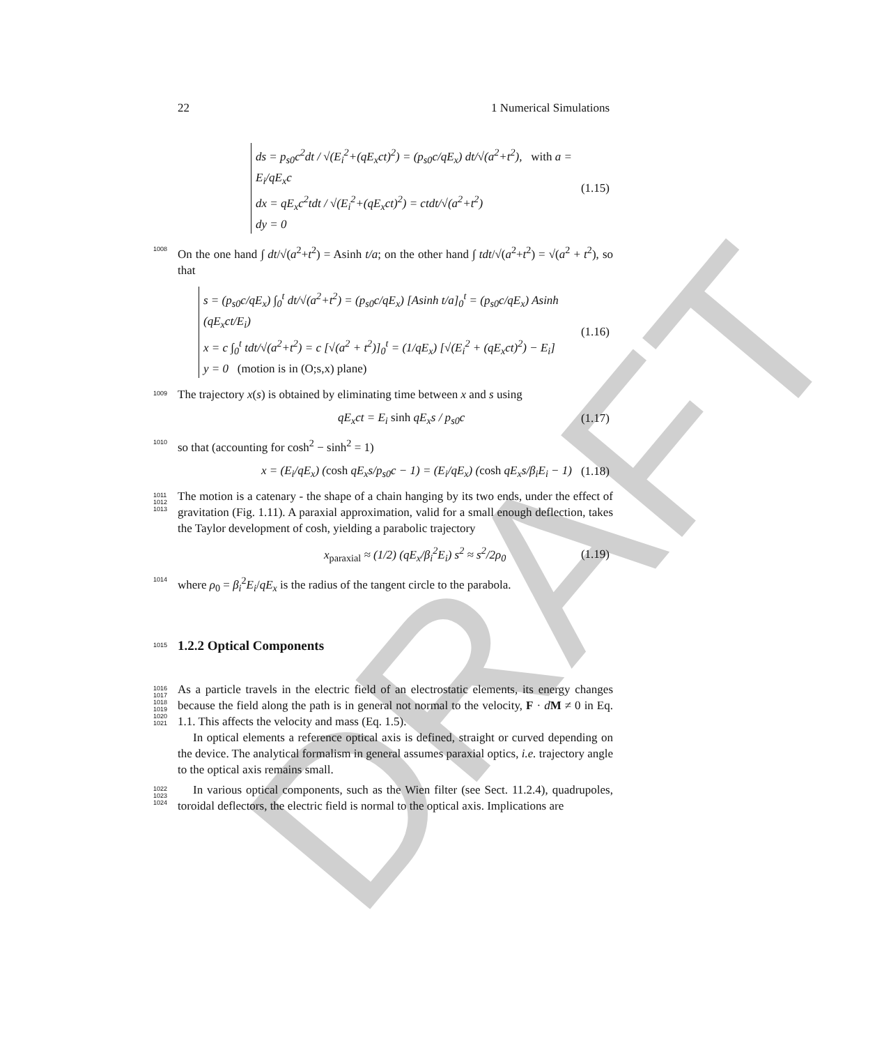DRAFT
22 1 Numerical Simulations
ds = p<sub>s0</sub>c<sup>2</sup>dt / √(E<sub>i</sub><sup>2</sup>+(qE<sub>x</sub>ct)<sup>2</sup>) = (p<sub>s0</sub>c/qE<sub>x</sub>) dt/√(a<sup>2</sup>+t<sup>2</sup>), with a = E<sub>i</sub>/qE<sub>x</sub>c
dx = qE<sub>x</sub>c<sup>2</sup>tdt / √(E<sub>i</sub><sup>2</sup>+(qE<sub>x</sub>ct)<sup>2</sup>) = ctdt/√(a<sup>2</sup>+t<sup>2</sup>)
dy = 0
(1.15)
1008 On the one hand ∫ dt/√(a<sup>2</sup>+t<sup>2</sup>) = Asinh t/a; on the other hand ∫ tdt/√(a<sup>2</sup>+t<sup>2</sup>) = √(a<sup>2</sup> + t<sup>2</sup>), so that
s = (p<sub>s0</sub>c/qE<sub>x</sub>) ∫<sub>0</sub><sup>t</sup> dt/√(a<sup>2</sup>+t<sup>2</sup>) = (p<sub>s0</sub>c/qE<sub>x</sub>) [Asinh t/a]<sub>0</sub><sup>t</sup> = (p<sub>s0</sub>c/qE<sub>x</sub>) Asinh (qE<sub>x</sub>ct/E<sub>i</sub>)
x = c ∫<sub>0</sub><sup>t</sup> tdt/√(a<sup>2</sup>+t<sup>2</sup>) = c [√(a<sup>2</sup> + t<sup>2</sup>)]<sub>0</sub><sup>t</sup> = (1/qE<sub>x</sub>) [√(E<sub>i</sub><sup>2</sup> + (qE<sub>x</sub>ct)<sup>2</sup>) − E<sub>i</sub>]
y = 0 (motion is in (O;s,x) plane)
(1.16)
1009 The trajectory x(s) is obtained by eliminating time between x and s using
qE<sub>x</sub>ct = E<sub>i</sub> sinh qE<sub>x</sub>s / p<sub>s0</sub>c (1.17)
1010 so that (accounting for cosh<sup>2</sup> − sinh<sup>2</sup> = 1)
x = (E<sub>i</sub>/qE<sub>x</sub>) (cosh qE<sub>x</sub>s/p<sub>s0</sub>c − 1) = (E<sub>i</sub>/qE<sub>x</sub>) (cosh qE<sub>x</sub>s/β<sub>i</sub>E<sub>i</sub> − 1) (1.18)
1011
1012
1013 The motion is a catenary - the shape of a chain hanging by its two ends, under the effect of gravitation (Fig. 1.11). A paraxial approximation, valid for a small enough deflection, takes the Taylor development of cosh, yielding a parabolic trajectory
x<sub>paraxial</sub> ≈ (1/2) (qE<sub>x</sub>/β<sub>i</sub><sup>2</sup>E<sub>i</sub>) s<sup>2</sup> ≈ s<sup>2</sup>/2ρ<sub>0</sub> (1.19)
1014 where ρ<sub>0</sub> = β<sub>i</sub><sup>2</sup>E<sub>i</sub>/qE<sub>x</sub> is the radius of the tangent circle to the parabola.
1015
1.2.2 Optical Components
1016
1017
1018
1019
1020
1021
As a particle travels in the electric field of an electrostatic elements, its energy changes because the field along the path is in general not normal to the velocity, F · dM ≠ 0 in Eq. 1.1. This affects the velocity and mass (Eq. 1.5).
In optical elements a reference optical axis is defined, straight or curved depending on the device. The analytical formalism in general assumes paraxial optics, i.e. trajectory angle to the optical axis remains small.
1022
1023
1024
In various optical components, such as the Wien filter (see Sect. 11.2.4), quadrupoles, toroidal deflectors, the electric field is normal to the optical axis. Implications are